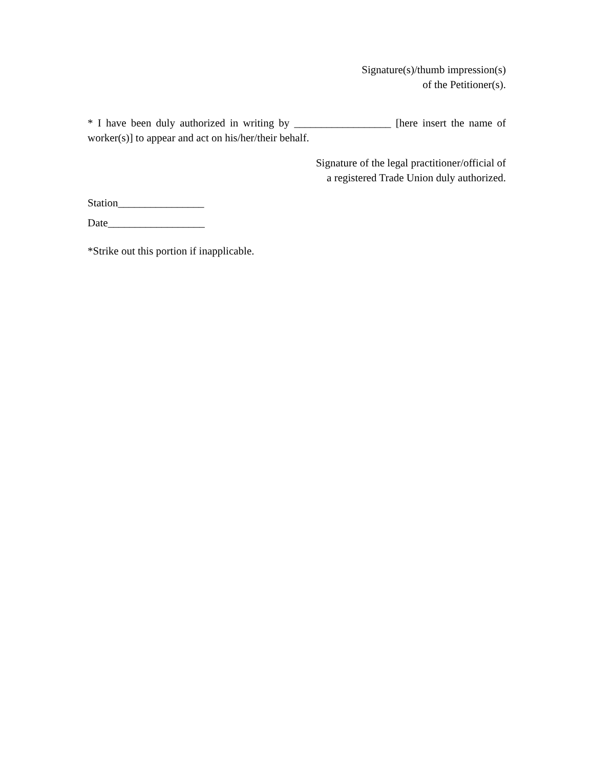Signature(s)/thumb impression(s)
of the Petitioner(s).
* I have been duly authorized in writing by __________________ [here insert the name of worker(s)] to appear and act on his/her/their behalf.
Signature of the legal practitioner/official of
a registered Trade Union duly authorized.
Station________________
Date__________________
*Strike out this portion if inapplicable.